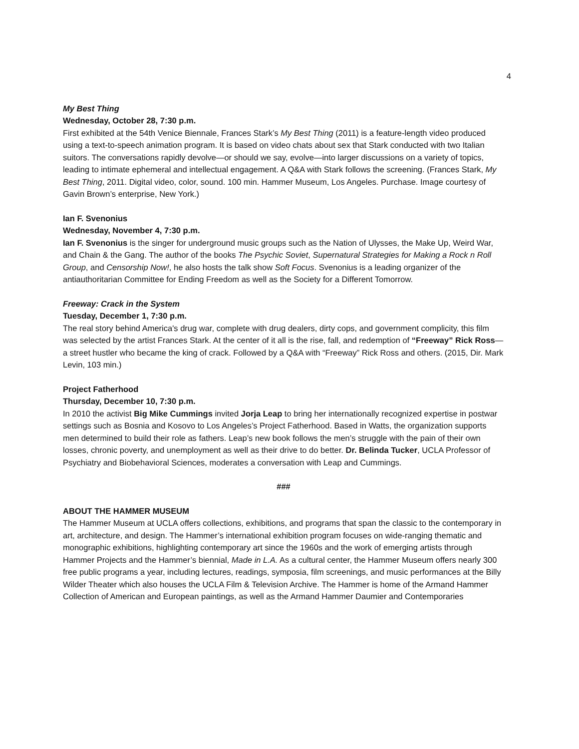4
My Best Thing
Wednesday, October 28, 7:30 p.m.
First exhibited at the 54th Venice Biennale, Frances Stark’s My Best Thing (2011) is a feature-length video produced using a text-to-speech animation program. It is based on video chats about sex that Stark conducted with two Italian suitors. The conversations rapidly devolve—or should we say, evolve—into larger discussions on a variety of topics, leading to intimate ephemeral and intellectual engagement. A Q&A with Stark follows the screening. (Frances Stark, My Best Thing, 2011. Digital video, color, sound. 100 min. Hammer Museum, Los Angeles. Purchase. Image courtesy of Gavin Brown’s enterprise, New York.)
Ian F. Svenonius
Wednesday, November 4, 7:30 p.m.
Ian F. Svenonius is the singer for underground music groups such as the Nation of Ulysses, the Make Up, Weird War, and Chain & the Gang. The author of the books The Psychic Soviet, Supernatural Strategies for Making a Rock n Roll Group, and Censorship Now!, he also hosts the talk show Soft Focus. Svenonius is a leading organizer of the antiauthoritarian Committee for Ending Freedom as well as the Society for a Different Tomorrow.
Freeway: Crack in the System
Tuesday, December 1, 7:30 p.m.
The real story behind America's drug war, complete with drug dealers, dirty cops, and government complicity, this film was selected by the artist Frances Stark. At the center of it all is the rise, fall, and redemption of “Freeway” Rick Ross—a street hustler who became the king of crack. Followed by a Q&A with “Freeway” Rick Ross and others. (2015, Dir. Mark Levin, 103 min.)
Project Fatherhood
Thursday, December 10, 7:30 p.m.
In 2010 the activist Big Mike Cummings invited Jorja Leap to bring her internationally recognized expertise in postwar settings such as Bosnia and Kosovo to Los Angeles’s Project Fatherhood. Based in Watts, the organization supports men determined to build their role as fathers. Leap’s new book follows the men’s struggle with the pain of their own losses, chronic poverty, and unemployment as well as their drive to do better. Dr. Belinda Tucker, UCLA Professor of Psychiatry and Biobehavioral Sciences, moderates a conversation with Leap and Cummings.
###
ABOUT THE HAMMER MUSEUM
The Hammer Museum at UCLA offers collections, exhibitions, and programs that span the classic to the contemporary in art, architecture, and design. The Hammer’s international exhibition program focuses on wide-ranging thematic and monographic exhibitions, highlighting contemporary art since the 1960s and the work of emerging artists through Hammer Projects and the Hammer’s biennial, Made in L.A. As a cultural center, the Hammer Museum offers nearly 300 free public programs a year, including lectures, readings, symposia, film screenings, and music performances at the Billy Wilder Theater which also houses the UCLA Film & Television Archive. The Hammer is home of the Armand Hammer Collection of American and European paintings, as well as the Armand Hammer Daumier and Contemporaries